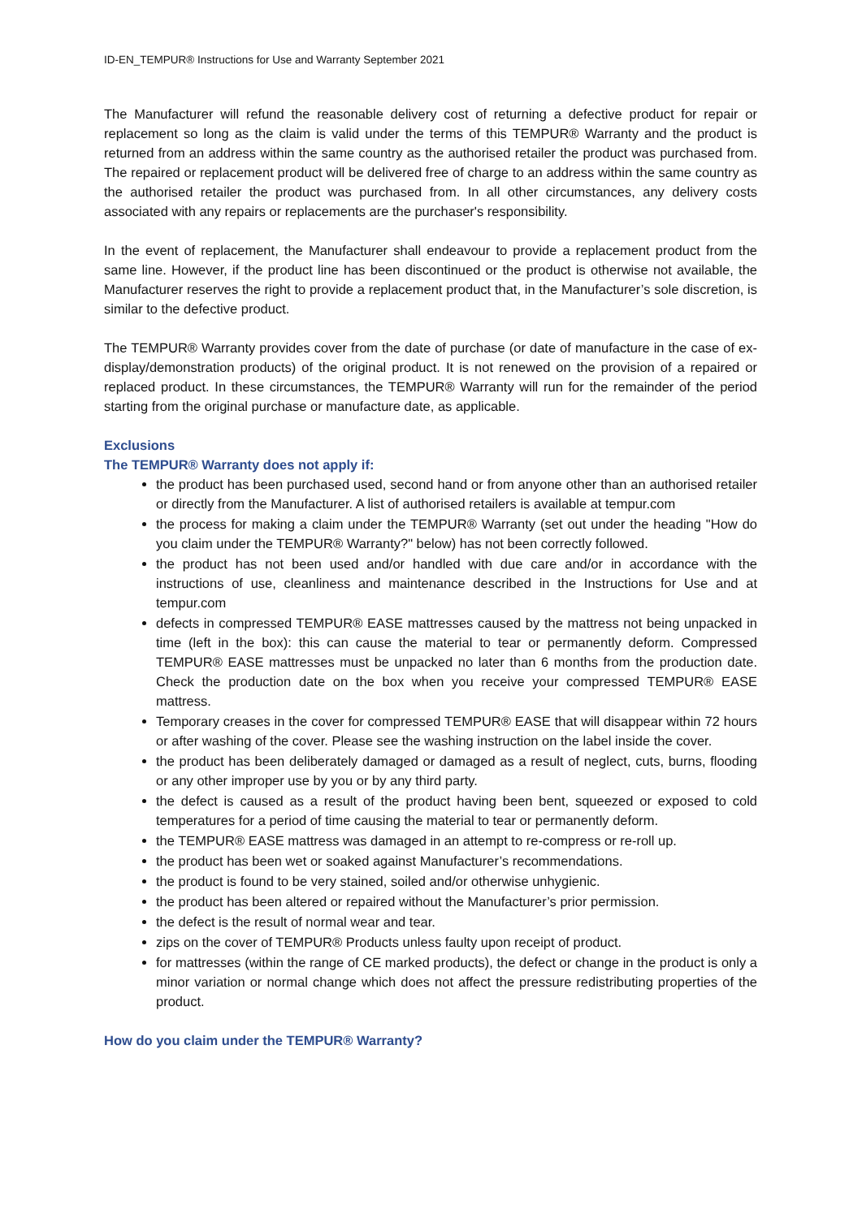ID-EN_TEMPUR® Instructions for Use and Warranty September 2021
The Manufacturer will refund the reasonable delivery cost of returning a defective product for repair or replacement so long as the claim is valid under the terms of this TEMPUR® Warranty and the product is returned from an address within the same country as the authorised retailer the product was purchased from. The repaired or replacement product will be delivered free of charge to an address within the same country as the authorised retailer the product was purchased from. In all other circumstances, any delivery costs associated with any repairs or replacements are the purchaser's responsibility.
In the event of replacement, the Manufacturer shall endeavour to provide a replacement product from the same line. However, if the product line has been discontinued or the product is otherwise not available, the Manufacturer reserves the right to provide a replacement product that, in the Manufacturer’s sole discretion, is similar to the defective product.
The TEMPUR® Warranty provides cover from the date of purchase (or date of manufacture in the case of ex-display/demonstration products) of the original product. It is not renewed on the provision of a repaired or replaced product. In these circumstances, the TEMPUR® Warranty will run for the remainder of the period starting from the original purchase or manufacture date, as applicable.
Exclusions
The TEMPUR® Warranty does not apply if:
the product has been purchased used, second hand or from anyone other than an authorised retailer or directly from the Manufacturer. A list of authorised retailers is available at tempur.com
the process for making a claim under the TEMPUR® Warranty (set out under the heading "How do you claim under the TEMPUR® Warranty?" below) has not been correctly followed.
the product has not been used and/or handled with due care and/or in accordance with the instructions of use, cleanliness and maintenance described in the Instructions for Use and at tempur.com
defects in compressed TEMPUR® EASE mattresses caused by the mattress not being unpacked in time (left in the box): this can cause the material to tear or permanently deform. Compressed TEMPUR® EASE mattresses must be unpacked no later than 6 months from the production date. Check the production date on the box when you receive your compressed TEMPUR® EASE mattress.
Temporary creases in the cover for compressed TEMPUR® EASE that will disappear within 72 hours or after washing of the cover. Please see the washing instruction on the label inside the cover.
the product has been deliberately damaged or damaged as a result of neglect, cuts, burns, flooding or any other improper use by you or by any third party.
the defect is caused as a result of the product having been bent, squeezed or exposed to cold temperatures for a period of time causing the material to tear or permanently deform.
the TEMPUR® EASE mattress was damaged in an attempt to re-compress or re-roll up.
the product has been wet or soaked against Manufacturer’s recommendations.
the product is found to be very stained, soiled and/or otherwise unhygienic.
the product has been altered or repaired without the Manufacturer’s prior permission.
the defect is the result of normal wear and tear.
zips on the cover of TEMPUR® Products unless faulty upon receipt of product.
for mattresses (within the range of CE marked products), the defect or change in the product is only a minor variation or normal change which does not affect the pressure redistributing properties of the product.
How do you claim under the TEMPUR® Warranty?